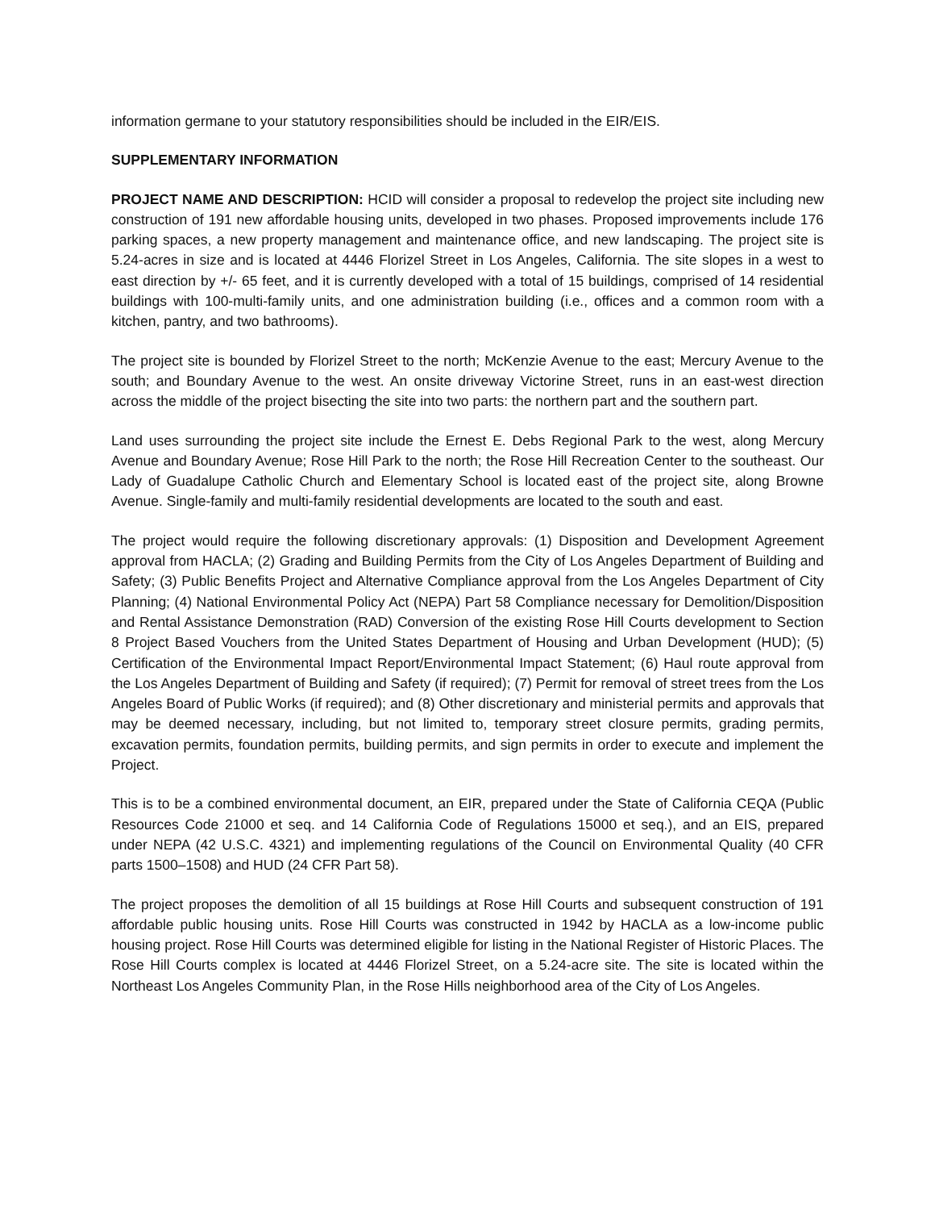information germane to your statutory responsibilities should be included in the EIR/EIS.
SUPPLEMENTARY INFORMATION
PROJECT NAME AND DESCRIPTION: HCID will consider a proposal to redevelop the project site including new construction of 191 new affordable housing units, developed in two phases. Proposed improvements include 176 parking spaces, a new property management and maintenance office, and new landscaping. The project site is 5.24-acres in size and is located at 4446 Florizel Street in Los Angeles, California. The site slopes in a west to east direction by +/- 65 feet, and it is currently developed with a total of 15 buildings, comprised of 14 residential buildings with 100-multi-family units, and one administration building (i.e., offices and a common room with a kitchen, pantry, and two bathrooms).
The project site is bounded by Florizel Street to the north; McKenzie Avenue to the east; Mercury Avenue to the south; and Boundary Avenue to the west. An onsite driveway Victorine Street, runs in an east-west direction across the middle of the project bisecting the site into two parts: the northern part and the southern part.
Land uses surrounding the project site include the Ernest E. Debs Regional Park to the west, along Mercury Avenue and Boundary Avenue; Rose Hill Park to the north; the Rose Hill Recreation Center to the southeast. Our Lady of Guadalupe Catholic Church and Elementary School is located east of the project site, along Browne Avenue. Single-family and multi-family residential developments are located to the south and east.
The project would require the following discretionary approvals: (1) Disposition and Development Agreement approval from HACLA; (2) Grading and Building Permits from the City of Los Angeles Department of Building and Safety; (3) Public Benefits Project and Alternative Compliance approval from the Los Angeles Department of City Planning; (4) National Environmental Policy Act (NEPA) Part 58 Compliance necessary for Demolition/Disposition and Rental Assistance Demonstration (RAD) Conversion of the existing Rose Hill Courts development to Section 8 Project Based Vouchers from the United States Department of Housing and Urban Development (HUD); (5) Certification of the Environmental Impact Report/Environmental Impact Statement; (6) Haul route approval from the Los Angeles Department of Building and Safety (if required); (7) Permit for removal of street trees from the Los Angeles Board of Public Works (if required); and (8) Other discretionary and ministerial permits and approvals that may be deemed necessary, including, but not limited to, temporary street closure permits, grading permits, excavation permits, foundation permits, building permits, and sign permits in order to execute and implement the Project.
This is to be a combined environmental document, an EIR, prepared under the State of California CEQA (Public Resources Code 21000 et seq. and 14 California Code of Regulations 15000 et seq.), and an EIS, prepared under NEPA (42 U.S.C. 4321) and implementing regulations of the Council on Environmental Quality (40 CFR parts 1500–1508) and HUD (24 CFR Part 58).
The project proposes the demolition of all 15 buildings at Rose Hill Courts and subsequent construction of 191 affordable public housing units. Rose Hill Courts was constructed in 1942 by HACLA as a low-income public housing project. Rose Hill Courts was determined eligible for listing in the National Register of Historic Places. The Rose Hill Courts complex is located at 4446 Florizel Street, on a 5.24-acre site. The site is located within the Northeast Los Angeles Community Plan, in the Rose Hills neighborhood area of the City of Los Angeles.